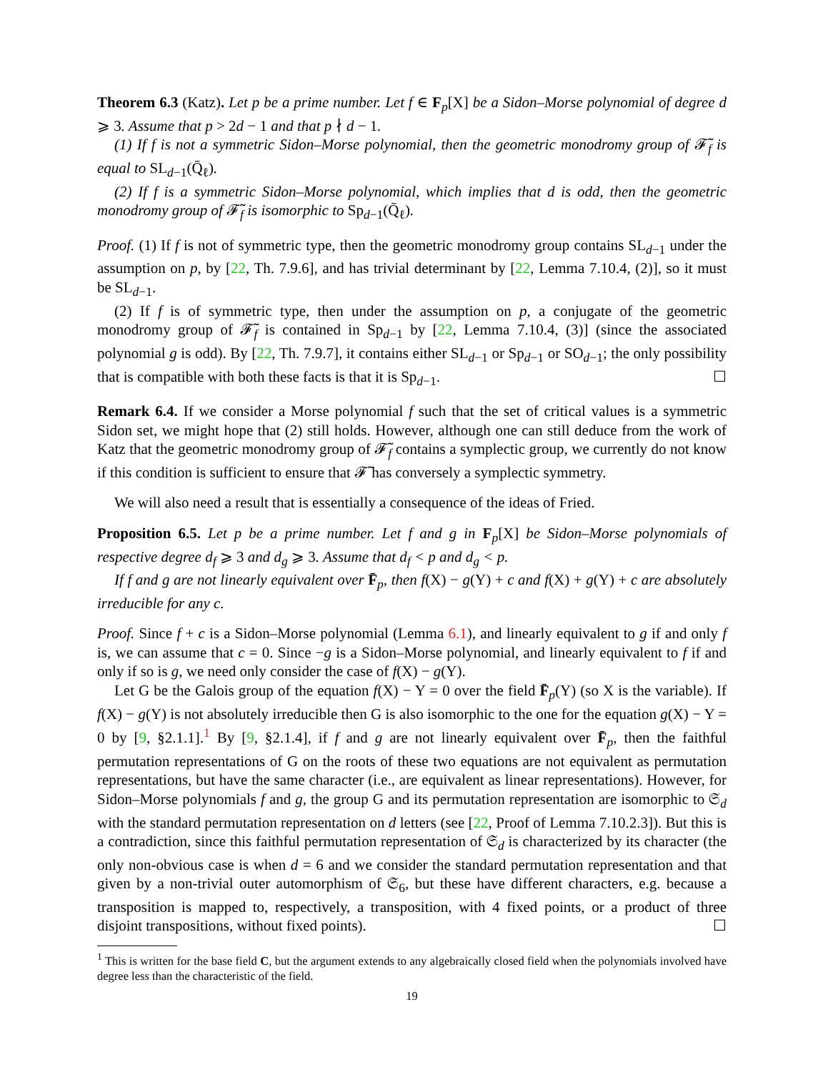Theorem 6.3 (Katz). Let p be a prime number. Let f ∈ F<sub>p</sub>[X] be a Sidon–Morse polynomial of degree d ⩾ 3. Assume that p > 2d − 1 and that p ∤ d − 1.
(1) If f is not a symmetric Sidon–Morse polynomial, then the geometric monodromy group of 𝓕̃<sub>f</sub> is equal to SL<sub>d−1</sub>(Q̄<sub>ℓ</sub>).
(2) If f is a symmetric Sidon–Morse polynomial, which implies that d is odd, then the geometric monodromy group of 𝓕̃<sub>f</sub> is isomorphic to Sp<sub>d−1</sub>(Q̄<sub>ℓ</sub>).
Proof. (1) If f is not of symmetric type, then the geometric monodromy group contains SL<sub>d−1</sub> under the assumption on p, by [22, Th. 7.9.6], and has trivial determinant by [22, Lemma 7.10.4, (2)], so it must be SL<sub>d−1</sub>.
(2) If f is of symmetric type, then under the assumption on p, a conjugate of the geometric monodromy group of 𝓕̃<sub>f</sub> is contained in Sp<sub>d−1</sub> by [22, Lemma 7.10.4, (3)] (since the associated polynomial g is odd). By [22, Th. 7.9.7], it contains either SL<sub>d−1</sub> or Sp<sub>d−1</sub> or SO<sub>d−1</sub>; the only possibility that is compatible with both these facts is that it is Sp<sub>d−1</sub>. ☐
Remark 6.4. If we consider a Morse polynomial f such that the set of critical values is a symmetric Sidon set, we might hope that (2) still holds. However, although one can still deduce from the work of Katz that the geometric monodromy group of 𝓕̃<sub>f</sub> contains a symplectic group, we currently do not know if this condition is sufficient to ensure that 𝓕̃ has conversely a symplectic symmetry.
We will also need a result that is essentially a consequence of the ideas of Fried.
Proposition 6.5. Let p be a prime number. Let f and g in F<sub>p</sub>[X] be Sidon–Morse polynomials of respective degree d<sub>f</sub> ⩾ 3 and d<sub>g</sub> ⩾ 3. Assume that d<sub>f</sub> < p and d<sub>g</sub> < p.
If f and g are not linearly equivalent over F̄<sub>p</sub>, then f(X) − g(Y) + c and f(X) + g(Y) + c are absolutely irreducible for any c.
Proof. Since f + c is a Sidon–Morse polynomial (Lemma 6.1), and linearly equivalent to g if and only f is, we can assume that c = 0. Since −g is a Sidon–Morse polynomial, and linearly equivalent to f if and only if so is g, we need only consider the case of f(X) − g(Y).
Let G be the Galois group of the equation f(X) − Y = 0 over the field F̄<sub>p</sub>(Y) (so X is the variable). If f(X) − g(Y) is not absolutely irreducible then G is also isomorphic to the one for the equation g(X) − Y = 0 by [9, §2.1.1].<sup>1</sup> By [9, §2.1.4], if f and g are not linearly equivalent over F̄<sub>p</sub>, then the faithful permutation representations of G on the roots of these two equations are not equivalent as permutation representations, but have the same character (i.e., are equivalent as linear representations). However, for Sidon–Morse polynomials f and g, the group G and its permutation representation are isomorphic to 𝔖<sub>d</sub> with the standard permutation representation on d letters (see [22, Proof of Lemma 7.10.2.3]). But this is a contradiction, since this faithful permutation representation of 𝔖<sub>d</sub> is characterized by its character (the only non-obvious case is when d = 6 and we consider the standard permutation representation and that given by a non-trivial outer automorphism of 𝔖<sub>6</sub>, but these have different characters, e.g. because a transposition is mapped to, respectively, a transposition, with 4 fixed points, or a product of three disjoint transpositions, without fixed points). ☐
<sup>1</sup> This is written for the base field C, but the argument extends to any algebraically closed field when the polynomials involved have degree less than the characteristic of the field.
19